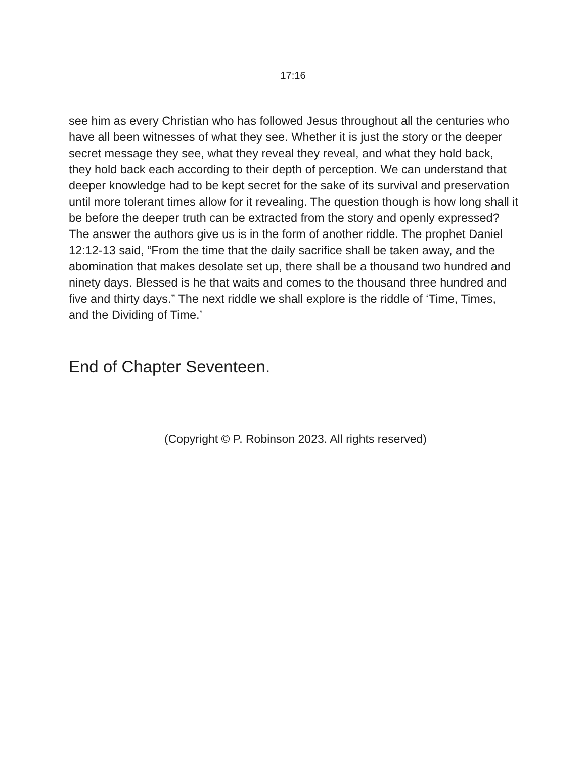17:16
see him as every Christian who has followed Jesus throughout all the centuries who have all been witnesses of what they see. Whether it is just the story or the deeper secret message they see, what they reveal they reveal, and what they hold back, they hold back each according to their depth of perception. We can understand that deeper knowledge had to be kept secret for the sake of its survival and preservation until more tolerant times allow for it revealing. The question though is how long shall it be before the deeper truth can be extracted from the story and openly expressed? The answer the authors give us is in the form of another riddle. The prophet Daniel 12:12-13 said, “From the time that the daily sacrifice shall be taken away, and the abomination that makes desolate set up, there shall be a thousand two hundred and ninety days. Blessed is he that waits and comes to the thousand three hundred and five and thirty days.” The next riddle we shall explore is the riddle of ‘Time, Times, and the Dividing of Time.’
End of Chapter Seventeen.
(Copyright © P. Robinson 2023. All rights reserved)